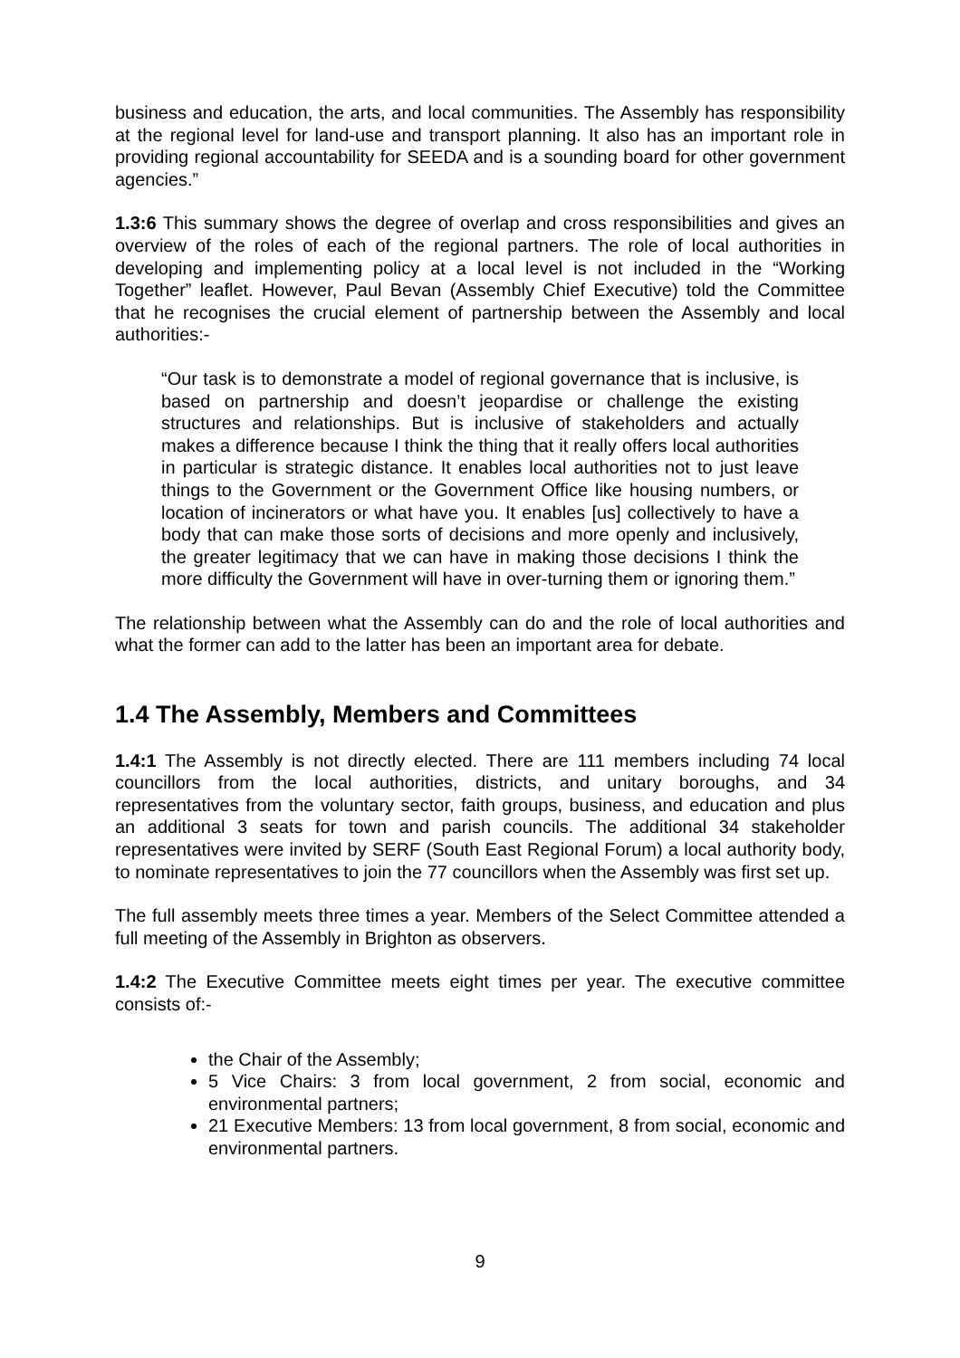business and education, the arts, and local communities. The Assembly has responsibility at the regional level for land-use and transport planning. It also has an important role in providing regional accountability for SEEDA and is a sounding board for other government agencies.”
1.3:6 This summary shows the degree of overlap and cross responsibilities and gives an overview of the roles of each of the regional partners. The role of local authorities in developing and implementing policy at a local level is not included in the “Working Together” leaflet. However, Paul Bevan (Assembly Chief Executive) told the Committee that he recognises the crucial element of partnership between the Assembly and local authorities:-
“Our task is to demonstrate a model of regional governance that is inclusive, is based on partnership and doesn’t jeopardise or challenge the existing structures and relationships. But is inclusive of stakeholders and actually makes a difference because I think the thing that it really offers local authorities in particular is strategic distance. It enables local authorities not to just leave things to the Government or the Government Office like housing numbers, or location of incinerators or what have you. It enables [us] collectively to have a body that can make those sorts of decisions and more openly and inclusively, the greater legitimacy that we can have in making those decisions I think the more difficulty the Government will have in over-turning them or ignoring them.”
The relationship between what the Assembly can do and the role of local authorities and what the former can add to the latter has been an important area for debate.
1.4 The Assembly, Members and Committees
1.4:1 The Assembly is not directly elected. There are 111 members including 74 local councillors from the local authorities, districts, and unitary boroughs, and 34 representatives from the voluntary sector, faith groups, business, and education and plus an additional 3 seats for town and parish councils. The additional 34 stakeholder representatives were invited by SERF (South East Regional Forum) a local authority body, to nominate representatives to join the 77 councillors when the Assembly was first set up.
The full assembly meets three times a year. Members of the Select Committee attended a full meeting of the Assembly in Brighton as observers.
1.4:2 The Executive Committee meets eight times per year. The executive committee consists of:-
the Chair of the Assembly;
5 Vice Chairs: 3 from local government, 2 from social, economic and environmental partners;
21 Executive Members: 13 from local government, 8 from social, economic and environmental partners.
9